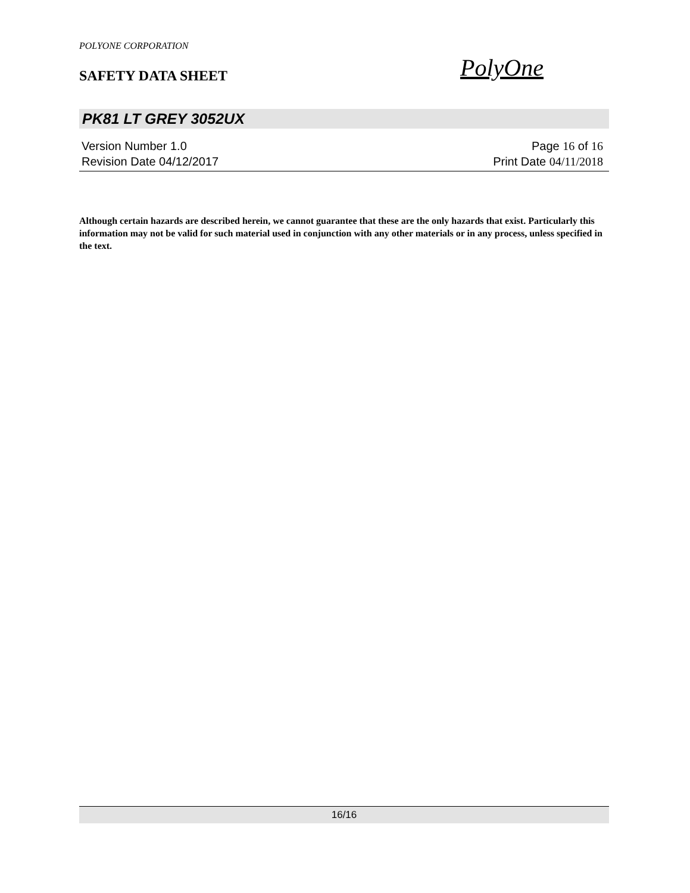POLYONE CORPORATION
SAFETY DATA SHEET
PolyOne
PK81 LT GREY 3052UX
Version Number 1.0 Page 16 of 16
Revision Date 04/12/2017 Print Date 04/11/2018
Although certain hazards are described herein, we cannot guarantee that these are the only hazards that exist. Particularly this information may not be valid for such material used in conjunction with any other materials or in any process, unless specified in the text.
16/16